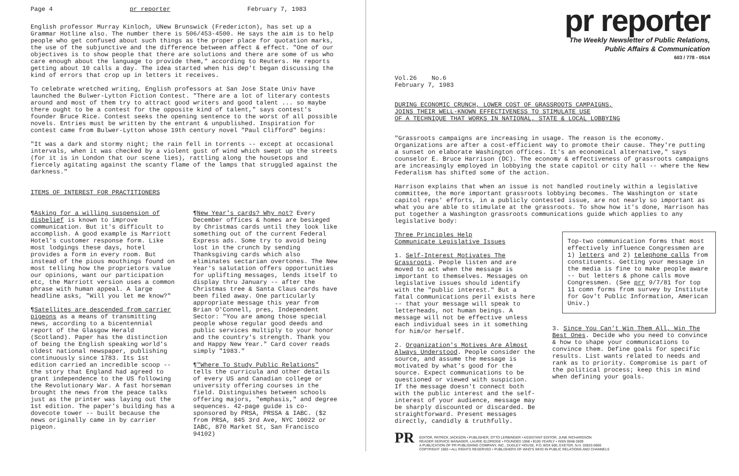Page 4 pr reporter February 7, 1983
English professor Murray Kinloch, UNew Brunswick (Fredericton), has set up a Grammar Hotline also. The number there is 506/453-4500. He says the aim is to help people who get confused about such things as the proper place for quotation marks, the use of the subjunctive and the difference between affect & effect. "One of our objectives is to show people that there are solutions and there are some of us who care enough about the language to provide them," according to Reuters. He reports getting about 10 calls a day. The idea started when his dep't began discussing the kind of errors that crop up in letters it receives.
To celebrate wretched writing, English professors at San Jose State Univ have launched the Bulwer-Lytton Fiction Contest. "There are a lot of literary contests around and most of them try to attract good writers and good talent ... so maybe there ought to be a contest for the opposite kind of talent," says contest's founder Bruce Rice. Contest seeks the opening sentence to the worst of all possible novels. Entries must be written by the entrant & unpublished. Inspiration for contest came from Bulwer-Lytton whose 19th century novel "Paul Clifford" begins:
"It was a dark and stormy night; the rain fell in torrents -- except at occasional intervals, when it was checked by a violent gust of wind which swept up the streets (for it is in London that our scene lies), rattling along the housetops and fiercely agitating against the scanty flame of the lamps that struggled against the darkness."
ITEMS OF INTEREST FOR PRACTITIONERS
¶Asking for a willing suspension of disbelief is known to improve communication. But it's difficult to accomplish. A good example is Marriott Hotel's customer response form. Like most lodgings these days, hotel provides a form in every room. But instead of the pious mouthings found on most telling how the proprietors value our opinions, want our participation etc, the Marriott version uses a common phrase with human appeal. A large headline asks, "Will you let me know?"
¶Satellites are descended from carrier pigeons as a means of transmitting news, according to a bicentennial report of the Glasgow Herald (Scotland). Paper has the distinction of being the English speaking world's oldest national newspaper, publishing continuously since 1783. Its 1st edition carried an incredible scoop -- the story that England had agreed to grant independence to the US following the Revolutionary War. A fast horseman brought the news from the peace talks just as the printer was laying out the 1st edition. The paper's building has a dovecote tower -- built because the news originally came in by carrier pigeon.
¶New Year's cards? Why not? Every December offices & homes are besieged by Christmas cards until they look like something out of the current Federal Express ads. Some try to avoid being lost in the crunch by sending Thanksgiving cards which also eliminates sectarian overtones. The New Year's salutation offers opportunities for uplifting messages, lends itself to display thru January -- after the Christmas tree & Santa Claus cards have been filed away. One particularly appropriate message this year from Brian O'Connell, pres, Independent Sector: "You are among those special people whose regular good deeds and public services multiply to your honor and the country's strength. Thank you and Happy New Year." Card cover reads simply "1983."
¶"Where To Study Public Relations" tells the curricula and other details of every US and Canadian college or university offering courses in the field. Distinguishes between schools offering majors, "emphasis," and degree sequences. 42-page guide is co-sponsored by PRSA, PRSSA & IABC. ($2 from PRSA, 845 3rd Ave, NYC 10022 or IABC, 870 Market St, San Francisco 94102)
pr reporter
The Weekly Newsletter of Public Relations,
Public Affairs & Communication
603 / 778 - 0514
Vol.26 No.6
February 7, 1983
DURING ECONOMIC CRUNCH, LOWER COST OF GRASSROOTS CAMPAIGNS,
JOINS THEIR WELL-KNOWN EFFECTIVENESS TO STIMULATE USE
OF A TECHNIQUE THAT WORKS IN NATIONAL, STATE & LOCAL LOBBYING
"Grassroots campaigns are increasing in usage. The reason is the economy. Organizations are after a cost-efficient way to promote their cause. They're putting a sunset on elaborate Washington offices. It's an economical alternative," says counselor E. Bruce Harrison (DC). The economy & effectiveness of grassroots campaigns are increasingly employed in lobbying the state capitol or city hall -- where the New Federalism has shifted some of the action.
Harrison explains that when an issue is not handled routinely within a legislative committee, the more important grassroots lobbying becomes. The Washington or state capitol reps' efforts, in a publicly contested issue, are not nearly so important as what you are able to stimulate at the grassroots. To show how it's done, Harrison has put together a Washington grassroots communications guide which applies to any legislative body:
Three Principles Help
Communicate Legislative Issues
1. Self-Interest Motivates The Grassroots. People listen and are moved to act when the message is important to themselves. Messages on legislative issues should identify with the "public interest." But a fatal communications peril exists here -- that your message will speak to letterheads, not human beings. A message will not be effective unless each individual sees in it something for him/or herself.
2. Organization's Motives Are Almost Always Understood. People consider the source, and assume the message is motivated by what's good for the source. Expect communications to be questioned or viewed with suspicion. If the message doesn't connect both with the public interest and the self-interest of your audience, message may be sharply discounted or discarded. Be straightforward. Present messages directly, candidly & truthfully.
Top-two communication forms that most effectively influence Congressmen are 1) letters and 2) telephone calls from constituents. Getting your message in the media is fine to make people aware -- but letters & phone calls move Congressmen. (See prr 9/7/81 for top 11 comn forms from survey by Institute for Gov't Public Information, American Univ.)
3. Since You Can't Win Them All, Win The Best Ones. Decide who you need to convince & how to shape your communications to convince them. Define goals for specific results. List wants related to needs and rank as to priority. Compromise is part of the political process; keep this in mind when defining your goals.
PR
EDITOR, PATRICK JACKSON • PUBLISHER, OTTO LERBINGER • ASSISTANT EDITOR, JUNE RICHARDSON
READER SERVICE MANAGER, LAURIE ELDRIDGE • FOUNDED 1958 • $100 YEARLY • ISSN 0048-2609
A PUBLICATION OF PR PUBLISHING COMPANY, INC., DUDLEY HOUSE, P.O. BOX 600, EXETER, N.H. 03833-0600
COPYRIGHT 1983 • ALL RIGHTS RESERVED • PUBLISHERS OF WHO'S WHO IN PUBLIC RELATIONS AND CHANNELS